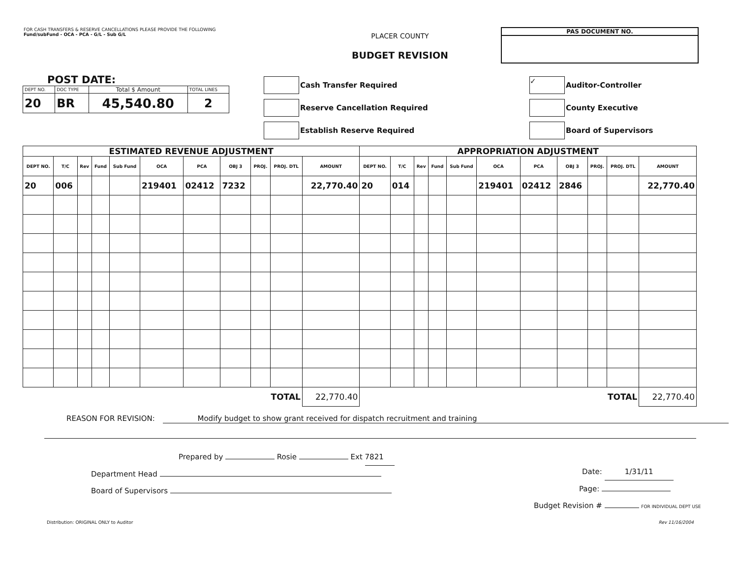FOR CASH TRANSFERS & RESERVE CANCELLATIONS PLEASE PROVIDE THE FOLLOWING
Fund/subFund - OCA - PCA - G/L - Sub G/L
PLACER COUNTY
BUDGET REVISION
PAS DOCUMENT NO.
POST DATE:
| DEPT NO. | DOC TYPE | Total $ Amount | TOTAL LINES |
| 20 | BR | 45,540.80 | 2 |
Cash Transfer Required
Reserve Cancellation Required
Establish Reserve Required
✓ Auditor-Controller
County Executive
Board of Supervisors
| ESTIMATED REVENUE ADJUSTMENT | | | | | | | | | | | APPROPRIATION ADJUSTMENT | | | | | | | | | | |
| --- | --- | --- | --- | --- | --- | --- | --- | --- | --- | --- | --- | --- | --- | --- | --- | --- | --- | --- | --- | --- | --- |
| DEPT NO. | T/C | Rev | Fund | Sub Fund | OCA | PCA | OBJ 3 | PROJ. | PROJ. DTL | AMOUNT | DEPT NO. | T/C | Rev | Fund | Sub Fund | OCA | PCA | OBJ 3 | PROJ. | PROJ. DTL | AMOUNT |
| 20 | 006 | | | | 219401 | 02412 | 7232 | | | 22,770.40 | 20 | 014 | | | | 219401 | 02412 | 2846 | | | 22,770.40 |
| TOTAL | | | | | | | | | | 22,770.40 | TOTAL | | | | | | | | | | 22,770.40 |
REASON FOR REVISION: Modify budget to show grant received for dispatch recruitment and training
Prepared by Rosie Ext 7821
Department Head
Board of Supervisors
Date: 1/31/11
Page:
Budget Revision # FOR INDIVIDUAL DEPT USE
Distribution: ORIGINAL ONLY to Auditor Rev 11/16/2004